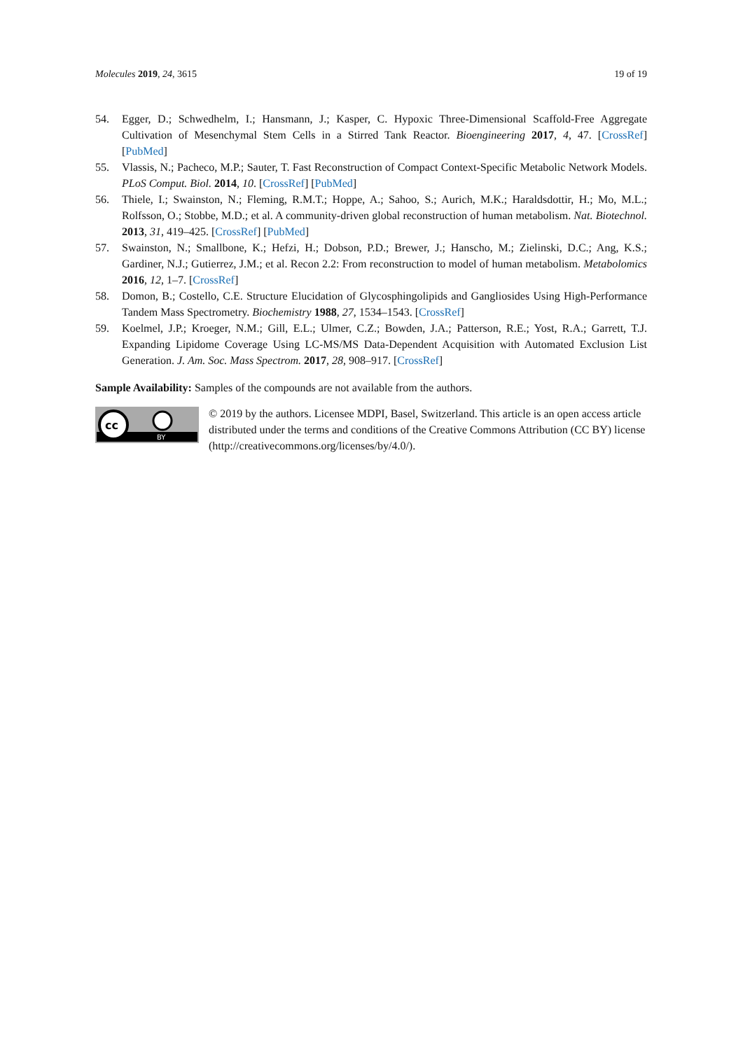Molecules 2019, 24, 3615 19 of 19
54. Egger, D.; Schwedhelm, I.; Hansmann, J.; Kasper, C. Hypoxic Three-Dimensional Scaffold-Free Aggregate Cultivation of Mesenchymal Stem Cells in a Stirred Tank Reactor. Bioengineering 2017, 4, 47. [CrossRef] [PubMed]
55. Vlassis, N.; Pacheco, M.P.; Sauter, T. Fast Reconstruction of Compact Context-Specific Metabolic Network Models. PLoS Comput. Biol. 2014, 10. [CrossRef] [PubMed]
56. Thiele, I.; Swainston, N.; Fleming, R.M.T.; Hoppe, A.; Sahoo, S.; Aurich, M.K.; Haraldsdottir, H.; Mo, M.L.; Rolfsson, O.; Stobbe, M.D.; et al. A community-driven global reconstruction of human metabolism. Nat. Biotechnol. 2013, 31, 419–425. [CrossRef] [PubMed]
57. Swainston, N.; Smallbone, K.; Hefzi, H.; Dobson, P.D.; Brewer, J.; Hanscho, M.; Zielinski, D.C.; Ang, K.S.; Gardiner, N.J.; Gutierrez, J.M.; et al. Recon 2.2: From reconstruction to model of human metabolism. Metabolomics 2016, 12, 1–7. [CrossRef]
58. Domon, B.; Costello, C.E. Structure Elucidation of Glycosphingolipids and Gangliosides Using High-Performance Tandem Mass Spectrometry. Biochemistry 1988, 27, 1534–1543. [CrossRef]
59. Koelmel, J.P.; Kroeger, N.M.; Gill, E.L.; Ulmer, C.Z.; Bowden, J.A.; Patterson, R.E.; Yost, R.A.; Garrett, T.J. Expanding Lipidome Coverage Using LC-MS/MS Data-Dependent Acquisition with Automated Exclusion List Generation. J. Am. Soc. Mass Spectrom. 2017, 28, 908–917. [CrossRef]
Sample Availability: Samples of the compounds are not available from the authors.
cc
BY
© 2019 by the authors. Licensee MDPI, Basel, Switzerland. This article is an open access article distributed under the terms and conditions of the Creative Commons Attribution (CC BY) license (http://creativecommons.org/licenses/by/4.0/).